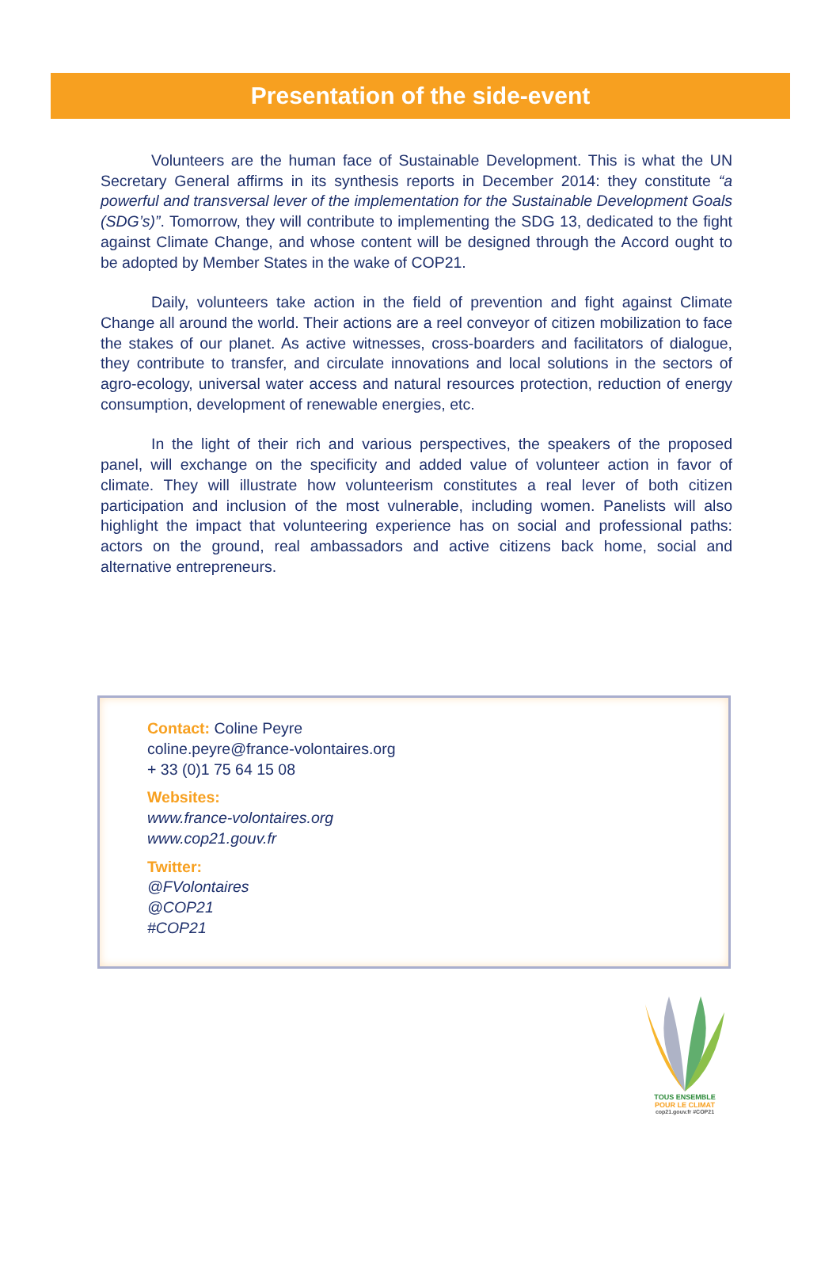Presentation of the side-event
Volunteers are the human face of Sustainable Development. This is what the UN Secretary General affirms in its synthesis reports in December 2014: they constitute “a powerful and transversal lever of the implementation for the Sustainable Development Goals (SDG’s)”. Tomorrow, they will contribute to implementing the SDG 13, dedicated to the fight against Climate Change, and whose content will be designed through the Accord ought to be adopted by Member States in the wake of COP21.
Daily, volunteers take action in the field of prevention and fight against Climate Change all around the world. Their actions are a reel conveyor of citizen mobilization to face the stakes of our planet. As active witnesses, cross-boarders and facilitators of dialogue, they contribute to transfer, and circulate innovations and local solutions in the sectors of agro-ecology, universal water access and natural resources protection, reduction of energy consumption, development of renewable energies, etc.
In the light of their rich and various perspectives, the speakers of the proposed panel, will exchange on the specificity and added value of volunteer action in favor of climate. They will illustrate how volunteerism constitutes a real lever of both citizen participation and inclusion of the most vulnerable, including women. Panelists will also highlight the impact that volunteering experience has on social and professional paths: actors on the ground, real ambassadors and active citizens back home, social and alternative entrepreneurs.
Contact: Coline Peyre
coline.peyre@france-volontaires.org
+ 33 (0)1 75 64 15 08
Websites:
www.france-volontaires.org
www.cop21.gouv.fr
Twitter:
@FVolontaires
@COP21
#COP21
TOUS ENSEMBLE
POUR LE CLIMAT
cop21.gouv.fr #COP21